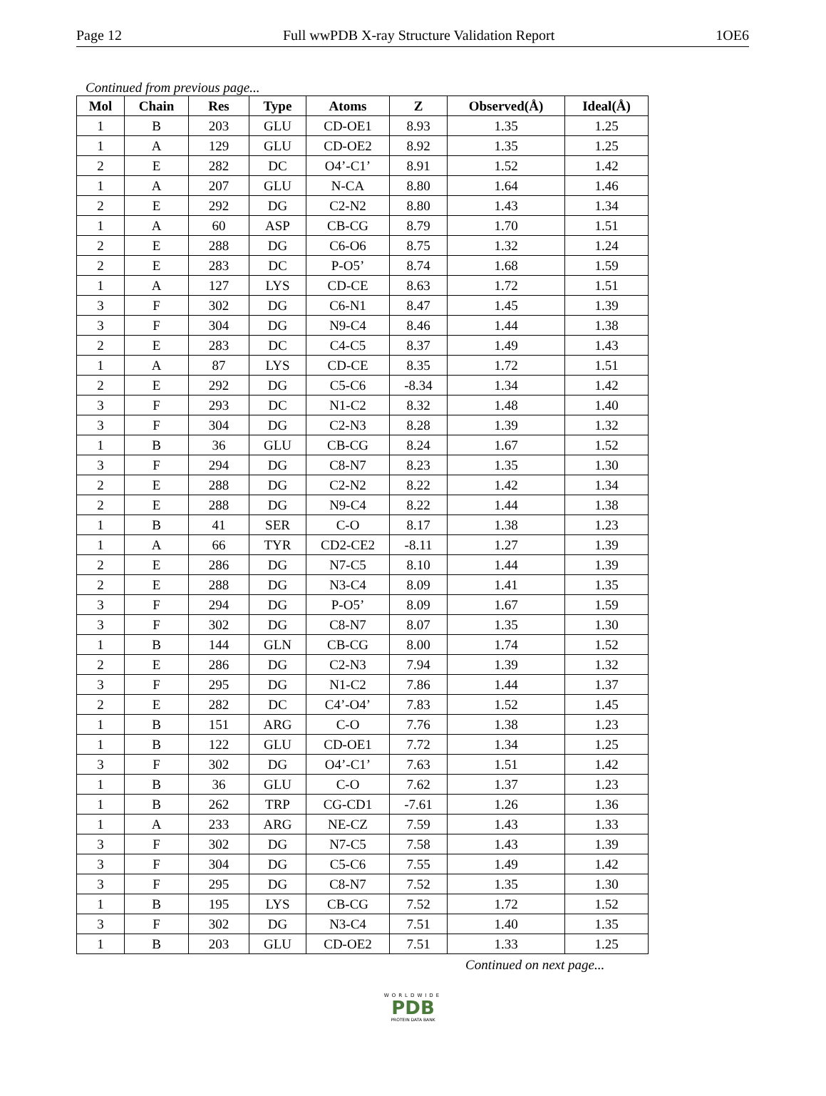Page 12 Full wwPDB X-ray Structure Validation Report 1OE6
Continued from previous page...
| Mol | Chain | Res | Type | Atoms | Z | Observed(Å) | Ideal(Å) |
| --- | --- | --- | --- | --- | --- | --- | --- |
| 1 | B | 203 | GLU | CD-OE1 | 8.93 | 1.35 | 1.25 |
| 1 | A | 129 | GLU | CD-OE2 | 8.92 | 1.35 | 1.25 |
| 2 | E | 282 | DC | O4’-C1’ | 8.91 | 1.52 | 1.42 |
| 1 | A | 207 | GLU | N-CA | 8.80 | 1.64 | 1.46 |
| 2 | E | 292 | DG | C2-N2 | 8.80 | 1.43 | 1.34 |
| 1 | A | 60 | ASP | CB-CG | 8.79 | 1.70 | 1.51 |
| 2 | E | 288 | DG | C6-O6 | 8.75 | 1.32 | 1.24 |
| 2 | E | 283 | DC | P-O5’ | 8.74 | 1.68 | 1.59 |
| 1 | A | 127 | LYS | CD-CE | 8.63 | 1.72 | 1.51 |
| 3 | F | 302 | DG | C6-N1 | 8.47 | 1.45 | 1.39 |
| 3 | F | 304 | DG | N9-C4 | 8.46 | 1.44 | 1.38 |
| 2 | E | 283 | DC | C4-C5 | 8.37 | 1.49 | 1.43 |
| 1 | A | 87 | LYS | CD-CE | 8.35 | 1.72 | 1.51 |
| 2 | E | 292 | DG | C5-C6 | -8.34 | 1.34 | 1.42 |
| 3 | F | 293 | DC | N1-C2 | 8.32 | 1.48 | 1.40 |
| 3 | F | 304 | DG | C2-N3 | 8.28 | 1.39 | 1.32 |
| 1 | B | 36 | GLU | CB-CG | 8.24 | 1.67 | 1.52 |
| 3 | F | 294 | DG | C8-N7 | 8.23 | 1.35 | 1.30 |
| 2 | E | 288 | DG | C2-N2 | 8.22 | 1.42 | 1.34 |
| 2 | E | 288 | DG | N9-C4 | 8.22 | 1.44 | 1.38 |
| 1 | B | 41 | SER | C-O | 8.17 | 1.38 | 1.23 |
| 1 | A | 66 | TYR | CD2-CE2 | -8.11 | 1.27 | 1.39 |
| 2 | E | 286 | DG | N7-C5 | 8.10 | 1.44 | 1.39 |
| 2 | E | 288 | DG | N3-C4 | 8.09 | 1.41 | 1.35 |
| 3 | F | 294 | DG | P-O5’ | 8.09 | 1.67 | 1.59 |
| 3 | F | 302 | DG | C8-N7 | 8.07 | 1.35 | 1.30 |
| 1 | B | 144 | GLN | CB-CG | 8.00 | 1.74 | 1.52 |
| 2 | E | 286 | DG | C2-N3 | 7.94 | 1.39 | 1.32 |
| 3 | F | 295 | DG | N1-C2 | 7.86 | 1.44 | 1.37 |
| 2 | E | 282 | DC | C4’-O4’ | 7.83 | 1.52 | 1.45 |
| 1 | B | 151 | ARG | C-O | 7.76 | 1.38 | 1.23 |
| 1 | B | 122 | GLU | CD-OE1 | 7.72 | 1.34 | 1.25 |
| 3 | F | 302 | DG | O4’-C1’ | 7.63 | 1.51 | 1.42 |
| 1 | B | 36 | GLU | C-O | 7.62 | 1.37 | 1.23 |
| 1 | B | 262 | TRP | CG-CD1 | -7.61 | 1.26 | 1.36 |
| 1 | A | 233 | ARG | NE-CZ | 7.59 | 1.43 | 1.33 |
| 3 | F | 302 | DG | N7-C5 | 7.58 | 1.43 | 1.39 |
| 3 | F | 304 | DG | C5-C6 | 7.55 | 1.49 | 1.42 |
| 3 | F | 295 | DG | C8-N7 | 7.52 | 1.35 | 1.30 |
| 1 | B | 195 | LYS | CB-CG | 7.52 | 1.72 | 1.52 |
| 3 | F | 302 | DG | N3-C4 | 7.51 | 1.40 | 1.35 |
| 1 | B | 203 | GLU | CD-OE2 | 7.51 | 1.33 | 1.25 |
Continued on next page...
WORLDWIDE
PDB
PROTEIN DATA BANK